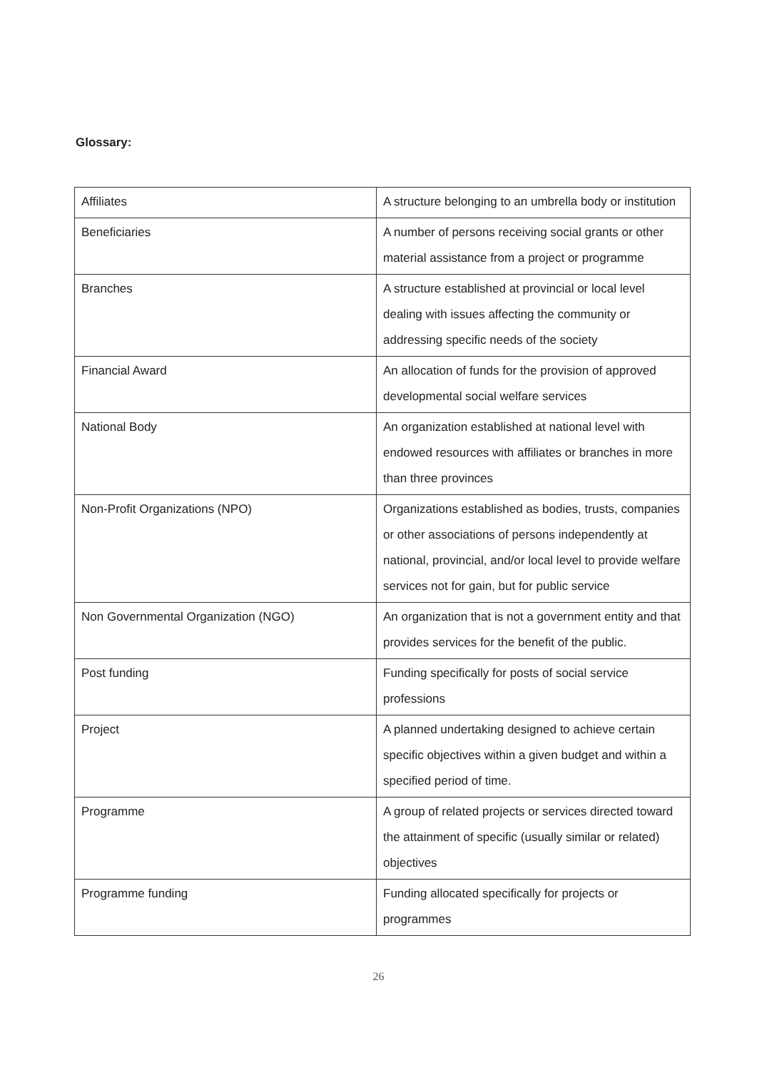Glossary:
| Affiliates | A structure belonging to an umbrella body or institution |
| Beneficiaries | A number of persons receiving social grants or other material assistance from a project or programme |
| Branches | A structure established at provincial or local level dealing with issues affecting the community or addressing specific needs of the society |
| Financial Award | An allocation of funds for the provision of approved developmental social welfare services |
| National Body | An organization established at national level with endowed resources with affiliates or branches in more than three provinces |
| Non-Profit Organizations (NPO) | Organizations established as bodies, trusts, companies or other associations of persons independently at national, provincial, and/or local level to provide welfare services not for gain, but for public service |
| Non Governmental Organization (NGO) | An organization that is not a government entity and that provides services for the benefit of the public. |
| Post funding | Funding specifically for posts of social service professions |
| Project | A planned undertaking designed to achieve certain specific objectives within a given budget and within a specified period of time. |
| Programme | A group of related projects or services directed toward the attainment of specific (usually similar or related) objectives |
| Programme funding | Funding allocated specifically for projects or programmes |
26